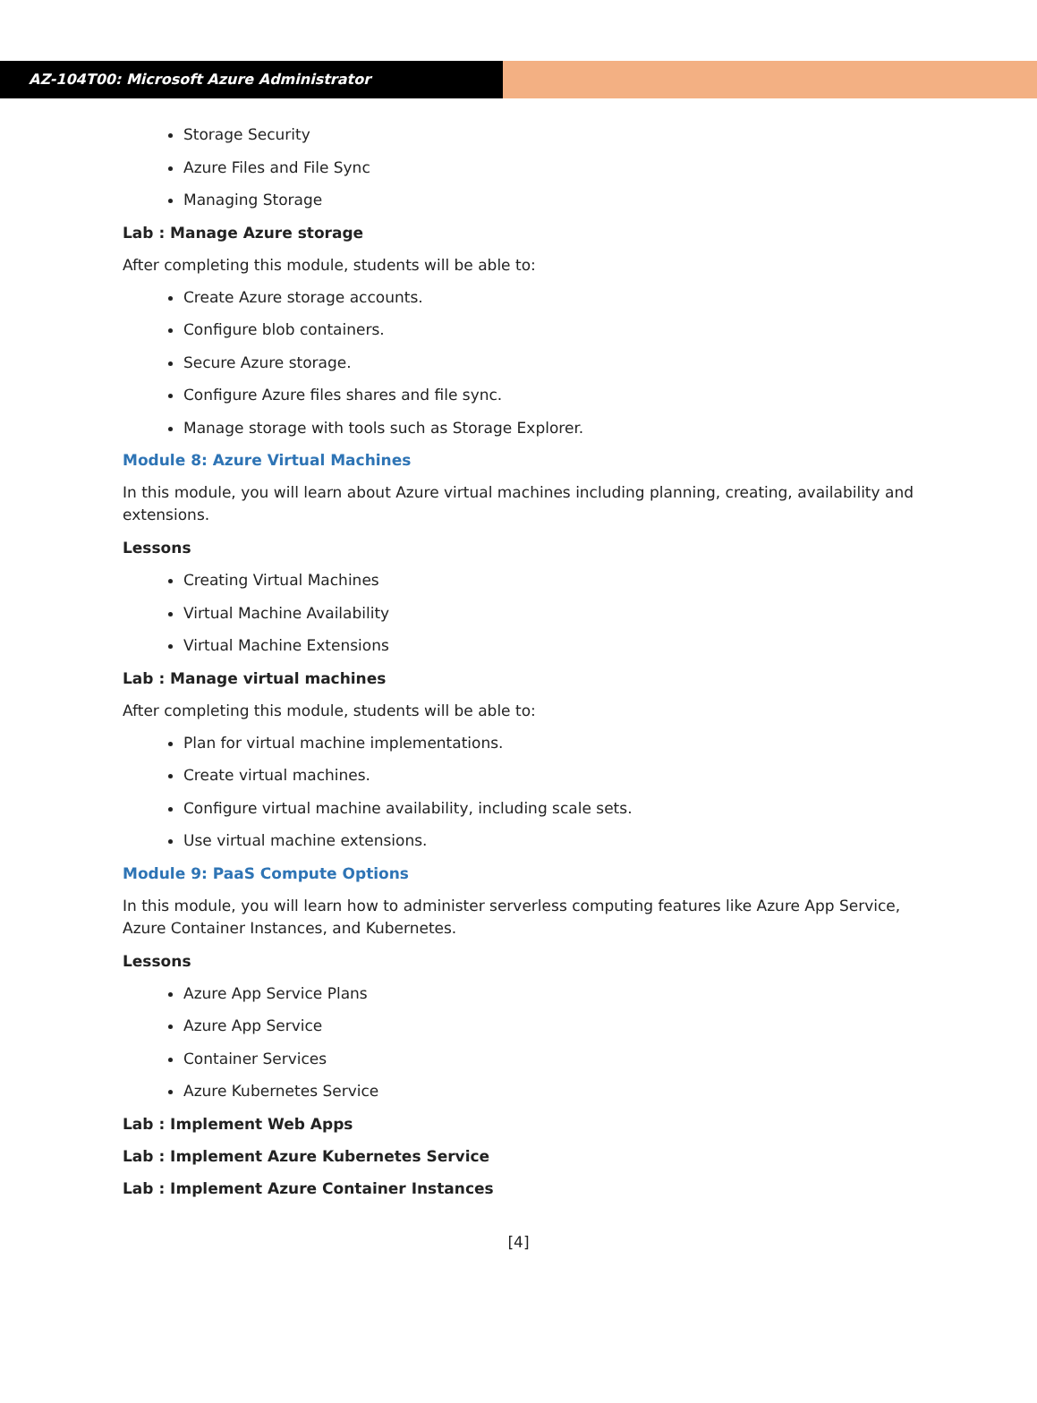AZ-104T00: Microsoft Azure Administrator
Storage Security
Azure Files and File Sync
Managing Storage
Lab : Manage Azure storage
After completing this module, students will be able to:
Create Azure storage accounts.
Configure blob containers.
Secure Azure storage.
Configure Azure files shares and file sync.
Manage storage with tools such as Storage Explorer.
Module 8: Azure Virtual Machines
In this module, you will learn about Azure virtual machines including planning, creating, availability and extensions.
Lessons
Creating Virtual Machines
Virtual Machine Availability
Virtual Machine Extensions
Lab : Manage virtual machines
After completing this module, students will be able to:
Plan for virtual machine implementations.
Create virtual machines.
Configure virtual machine availability, including scale sets.
Use virtual machine extensions.
Module 9: PaaS Compute Options
In this module, you will learn how to administer serverless computing features like Azure App Service, Azure Container Instances, and Kubernetes.
Lessons
Azure App Service Plans
Azure App Service
Container Services
Azure Kubernetes Service
Lab : Implement Web Apps
Lab : Implement Azure Kubernetes Service
Lab : Implement Azure Container Instances
[4]